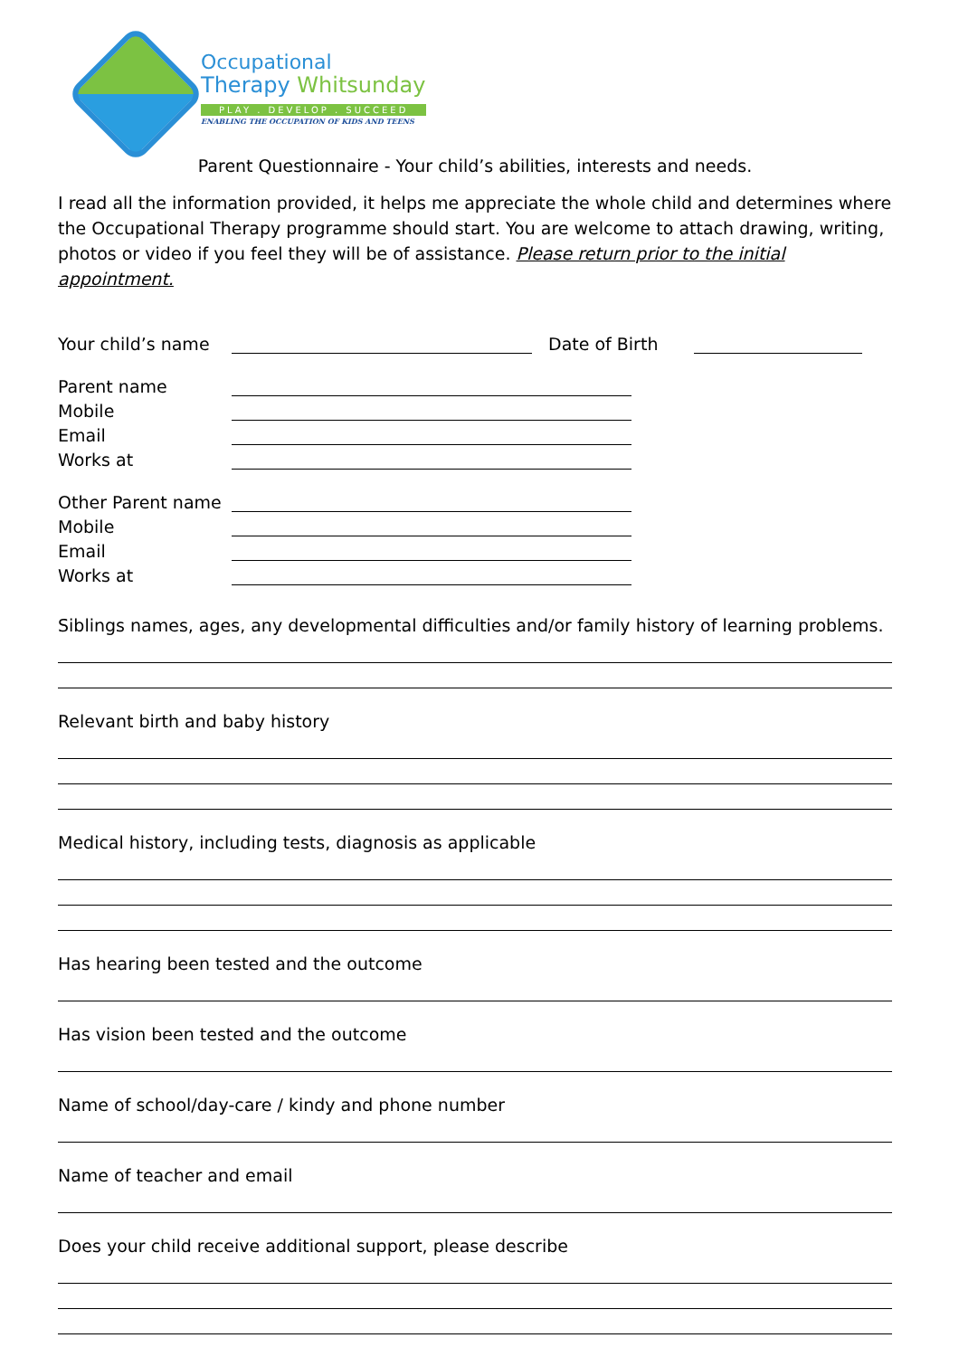Occupational
Therapy Whitsunday
PLAY . DEVELOP . SUCCEED
ENABLING THE OCCUPATION OF KIDS AND TEENS
Parent Questionnaire - Your child’s abilities, interests and needs.
I read all the information provided, it helps me appreciate the whole child and determines where the Occupational Therapy programme should start. You are welcome to attach drawing, writing, photos or video if you feel they will be of assistance. Please return prior to the initial appointment.
Your child’s name Date of Birth
Parent name
Mobile
Email
Works at
Other Parent name
Mobile
Email
Works at
Siblings names, ages, any developmental difficulties and/or family history of learning problems.
Relevant birth and baby history
Medical history, including tests, diagnosis as applicable
Has hearing been tested and the outcome
Has vision been tested and the outcome
Name of school/day-care / kindy and phone number
Name of teacher and email
Does your child receive additional support, please describe